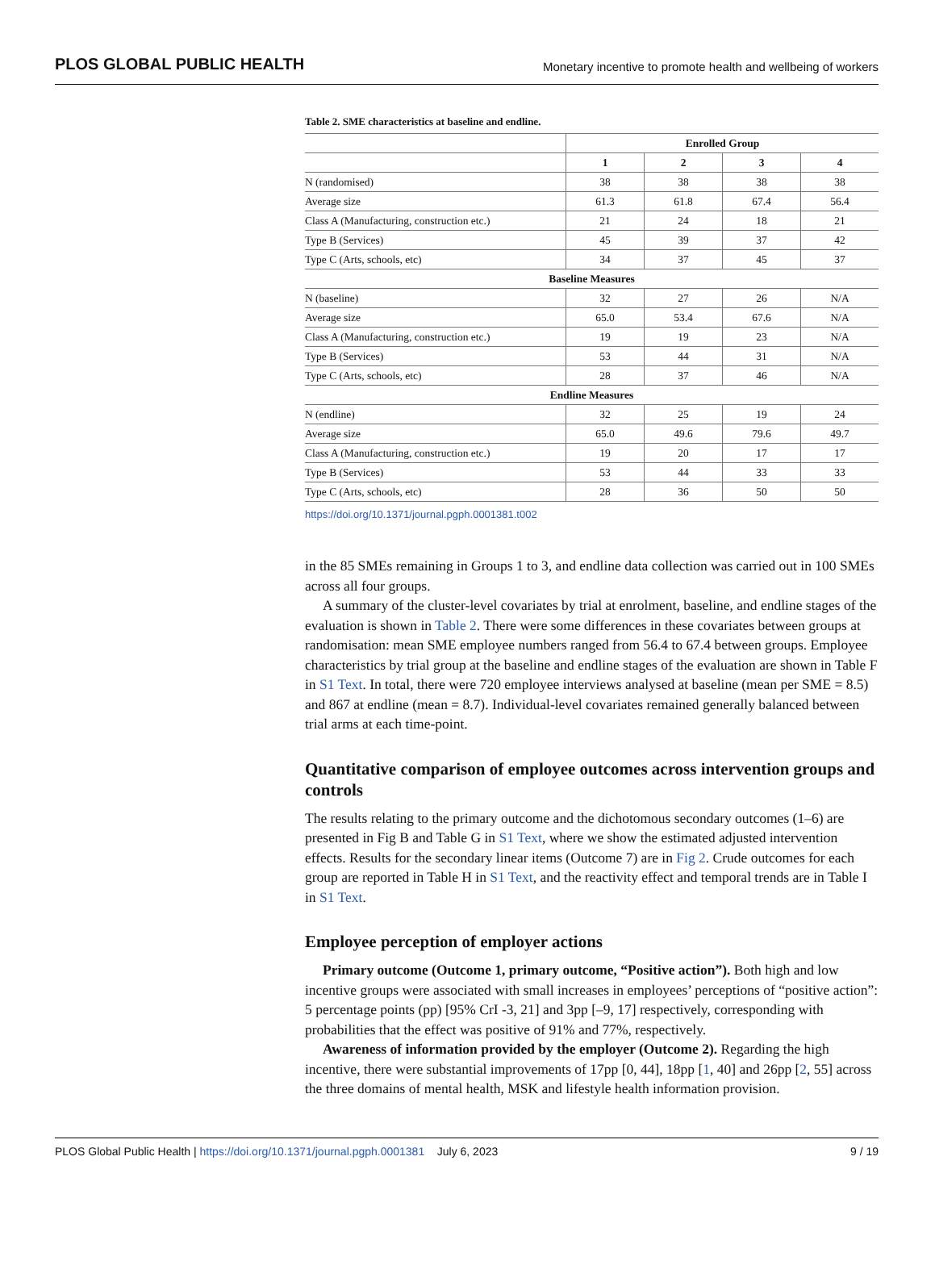PLOS GLOBAL PUBLIC HEALTH
Monetary incentive to promote health and wellbeing of workers
Table 2. SME characteristics at baseline and endline.
| | Enrolled Group | | | |
| --- | --- | --- | --- | --- |
| | 1 | 2 | 3 | 4 |
| N (randomised) | 38 | 38 | 38 | 38 |
| Average size | 61.3 | 61.8 | 67.4 | 56.4 |
| Class A (Manufacturing, construction etc.) | 21 | 24 | 18 | 21 |
| Type B (Services) | 45 | 39 | 37 | 42 |
| Type C (Arts, schools, etc) | 34 | 37 | 45 | 37 |
| Baseline Measures | | | | |
| N (baseline) | 32 | 27 | 26 | N/A |
| Average size | 65.0 | 53.4 | 67.6 | N/A |
| Class A (Manufacturing, construction etc.) | 19 | 19 | 23 | N/A |
| Type B (Services) | 53 | 44 | 31 | N/A |
| Type C (Arts, schools, etc) | 28 | 37 | 46 | N/A |
| Endline Measures | | | | |
| N (endline) | 32 | 25 | 19 | 24 |
| Average size | 65.0 | 49.6 | 79.6 | 49.7 |
| Class A (Manufacturing, construction etc.) | 19 | 20 | 17 | 17 |
| Type B (Services) | 53 | 44 | 33 | 33 |
| Type C (Arts, schools, etc) | 28 | 36 | 50 | 50 |
https://doi.org/10.1371/journal.pgph.0001381.t002
in the 85 SMEs remaining in Groups 1 to 3, and endline data collection was carried out in 100 SMEs across all four groups.
A summary of the cluster-level covariates by trial at enrolment, baseline, and endline stages of the evaluation is shown in Table 2. There were some differences in these covariates between groups at randomisation: mean SME employee numbers ranged from 56.4 to 67.4 between groups. Employee characteristics by trial group at the baseline and endline stages of the evaluation are shown in Table F in S1 Text. In total, there were 720 employee interviews analysed at baseline (mean per SME = 8.5) and 867 at endline (mean = 8.7). Individual-level covariates remained generally balanced between trial arms at each time-point.
Quantitative comparison of employee outcomes across intervention groups and controls
The results relating to the primary outcome and the dichotomous secondary outcomes (1–6) are presented in Fig B and Table G in S1 Text, where we show the estimated adjusted intervention effects. Results for the secondary linear items (Outcome 7) are in Fig 2. Crude outcomes for each group are reported in Table H in S1 Text, and the reactivity effect and temporal trends are in Table I in S1 Text.
Employee perception of employer actions
Primary outcome (Outcome 1, primary outcome, “Positive action”). Both high and low incentive groups were associated with small increases in employees’ perceptions of “positive action”: 5 percentage points (pp) [95% CrI -3, 21] and 3pp [–9, 17] respectively, corresponding with probabilities that the effect was positive of 91% and 77%, respectively.
Awareness of information provided by the employer (Outcome 2). Regarding the high incentive, there were substantial improvements of 17pp [0, 44], 18pp [1, 40] and 26pp [2, 55] across the three domains of mental health, MSK and lifestyle health information provision.
PLOS Global Public Health | https://doi.org/10.1371/journal.pgph.0001381 July 6, 2023
9 / 19